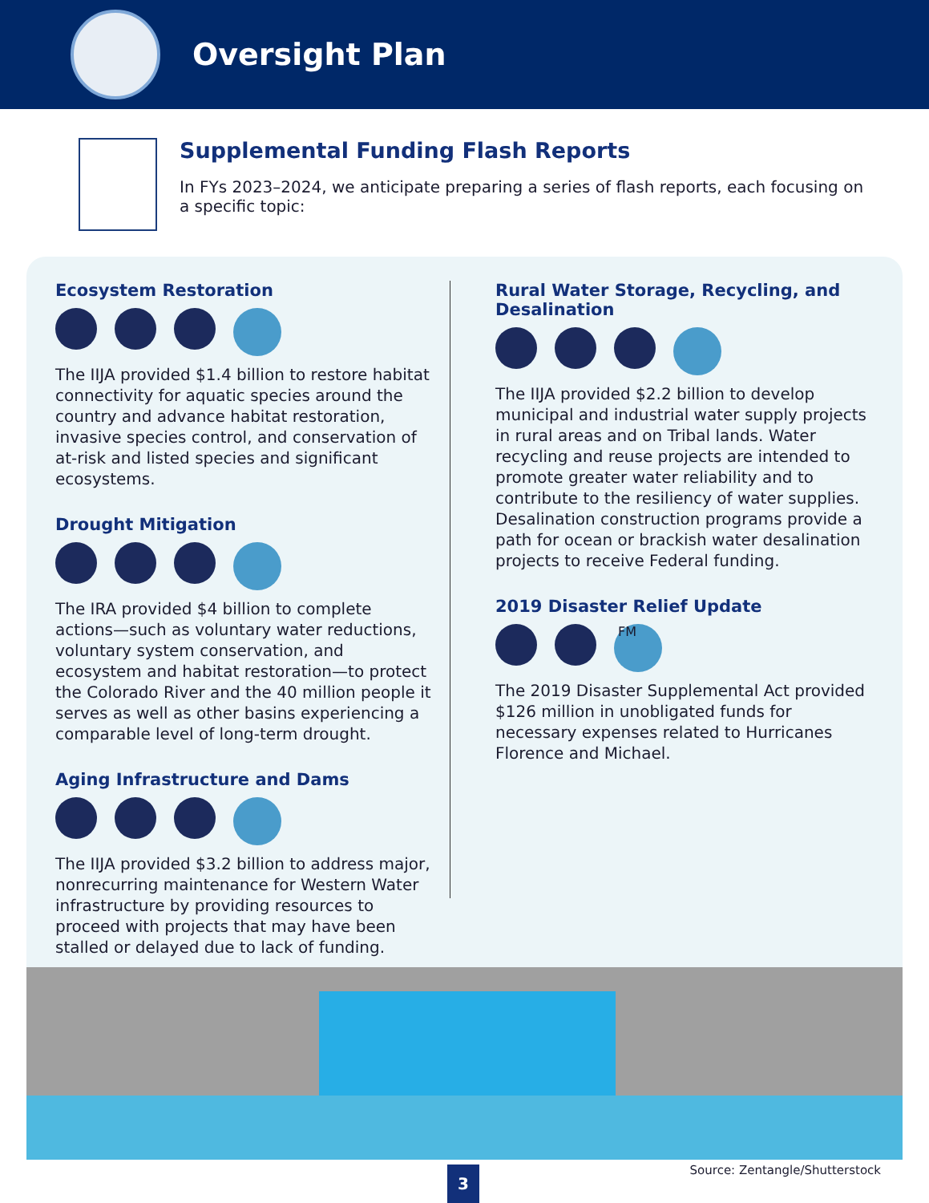Oversight Plan
Supplemental Funding Flash Reports
In FYs 2023–2024, we anticipate preparing a series of flash reports, each focusing on a specific topic:
Ecosystem Restoration
The IIJA provided $1.4 billion to restore habitat connectivity for aquatic species around the country and advance habitat restoration, invasive species control, and conservation of at-risk and listed species and significant ecosystems.
Drought Mitigation
The IRA provided $4 billion to complete actions—such as voluntary water reductions, voluntary system conservation, and ecosystem and habitat restoration—to protect the Colorado River and the 40 million people it serves as well as other basins experiencing a comparable level of long-term drought.
Aging Infrastructure and Dams
The IIJA provided $3.2 billion to address major, nonrecurring maintenance for Western Water infrastructure by providing resources to proceed with projects that may have been stalled or delayed due to lack of funding.
Rural Water Storage, Recycling, and Desalination
The IIJA provided $2.2 billion to develop municipal and industrial water supply projects in rural areas and on Tribal lands. Water recycling and reuse projects are intended to promote greater water reliability and to contribute to the resiliency of water supplies. Desalination construction programs provide a path for ocean or brackish water desalination projects to receive Federal funding.
2019 Disaster Relief Update
FM
The 2019 Disaster Supplemental Act provided $126 million in unobligated funds for necessary expenses related to Hurricanes Florence and Michael.
3
Source: Zentangle/Shutterstock